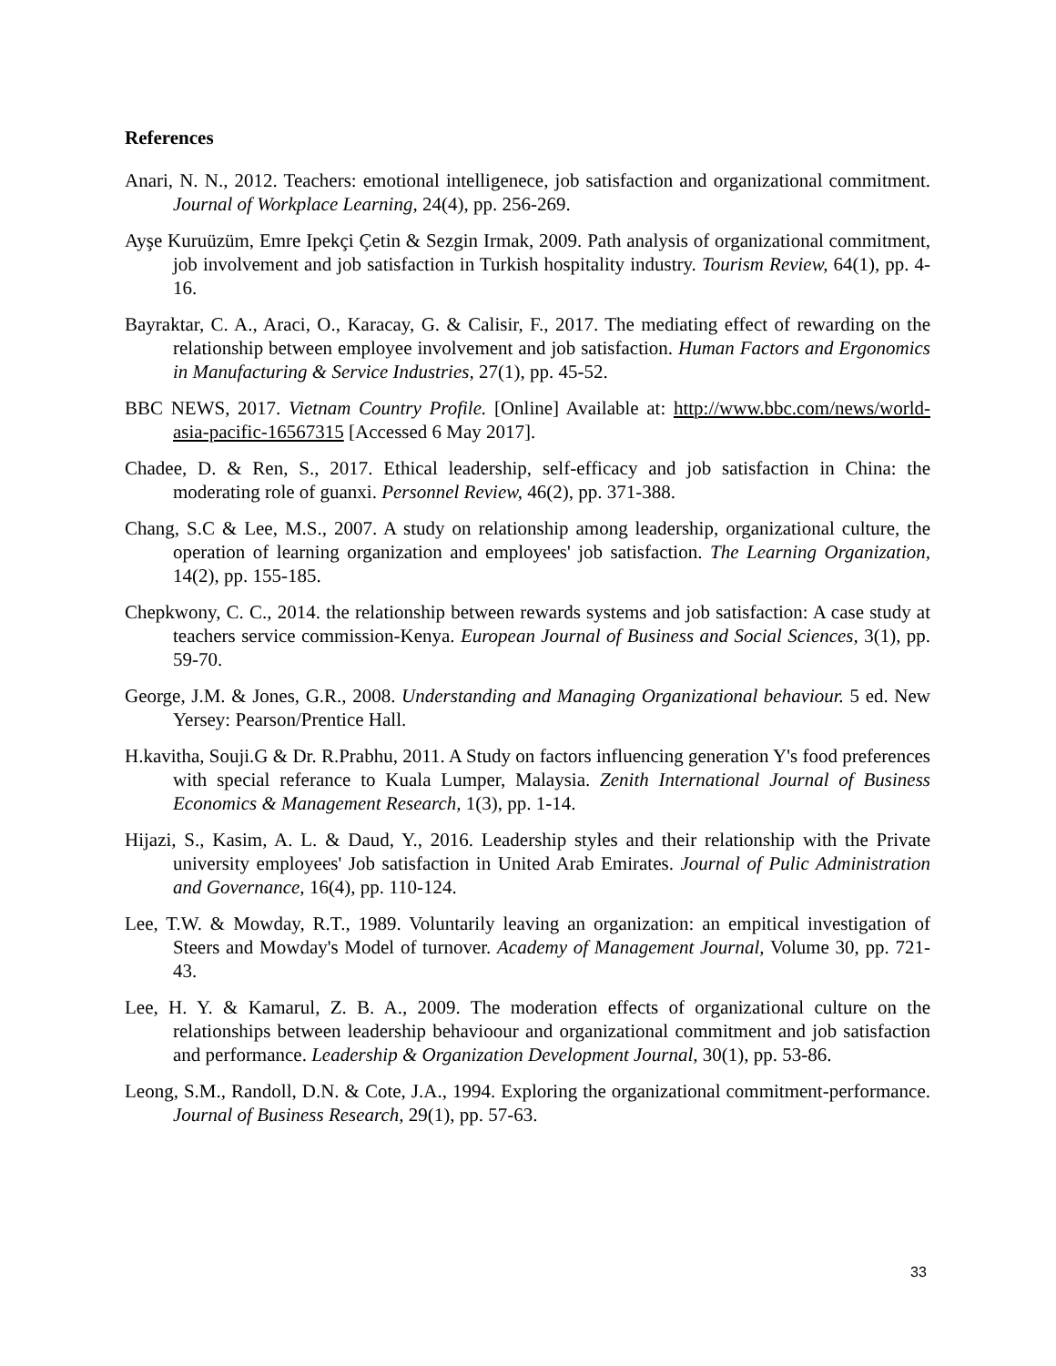References
Anari, N. N., 2012. Teachers: emotional intelligenece, job satisfaction and organizational commitment. Journal of Workplace Learning, 24(4), pp. 256-269.
Ayşe Kuruüzüm, Emre Ipekçi Çetin & Sezgin Irmak, 2009. Path analysis of organizational commitment, job involvement and job satisfaction in Turkish hospitality industry. Tourism Review, 64(1), pp. 4-16.
Bayraktar, C. A., Araci, O., Karacay, G. & Calisir, F., 2017. The mediating effect of rewarding on the relationship between employee involvement and job satisfaction. Human Factors and Ergonomics in Manufacturing & Service Industries, 27(1), pp. 45-52.
BBC NEWS, 2017. Vietnam Country Profile. [Online] Available at: http://www.bbc.com/news/world-asia-pacific-16567315 [Accessed 6 May 2017].
Chadee, D. & Ren, S., 2017. Ethical leadership, self-efficacy and job satisfaction in China: the moderating role of guanxi. Personnel Review, 46(2), pp. 371-388.
Chang, S.C & Lee, M.S., 2007. A study on relationship among leadership, organizational culture, the operation of learning organization and employees' job satisfaction. The Learning Organization, 14(2), pp. 155-185.
Chepkwony, C. C., 2014. the relationship between rewards systems and job satisfaction: A case study at teachers service commission-Kenya. European Journal of Business and Social Sciences, 3(1), pp. 59-70.
George, J.M. & Jones, G.R., 2008. Understanding and Managing Organizational behaviour. 5 ed. New Yersey: Pearson/Prentice Hall.
H.kavitha, Souji.G & Dr. R.Prabhu, 2011. A Study on factors influencing generation Y's food preferences with special referance to Kuala Lumper, Malaysia. Zenith International Journal of Business Economics & Management Research, 1(3), pp. 1-14.
Hijazi, S., Kasim, A. L. & Daud, Y., 2016. Leadership styles and their relationship with the Private university employees' Job satisfaction in United Arab Emirates. Journal of Pulic Administration and Governance, 16(4), pp. 110-124.
Lee, T.W. & Mowday, R.T., 1989. Voluntarily leaving an organization: an empitical investigation of Steers and Mowday's Model of turnover. Academy of Management Journal, Volume 30, pp. 721-43.
Lee, H. Y. & Kamarul, Z. B. A., 2009. The moderation effects of organizational culture on the relationships between leadership behavioour and organizational commitment and job satisfaction and performance. Leadership & Organization Development Journal, 30(1), pp. 53-86.
Leong, S.M., Randoll, D.N. & Cote, J.A., 1994. Exploring the organizational commitment-performance. Journal of Business Research, 29(1), pp. 57-63.
33